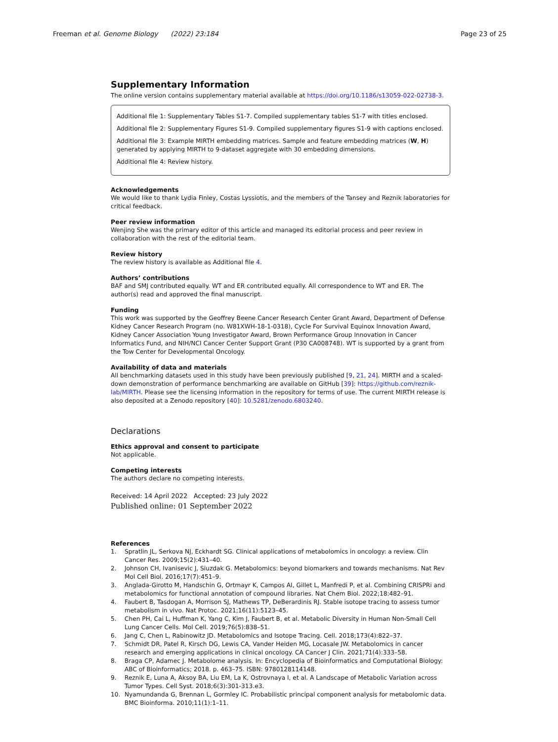Freeman et al. Genome Biology (2022) 23:184 Page 23 of 25
Supplementary Information
The online version contains supplementary material available at https://doi.org/10.1186/s13059-022-02738-3.
Additional file 1: Supplementary Tables S1-7. Compiled supplementary tables S1-7 with titles enclosed.
Additional file 2: Supplementary Figures S1-9. Compiled supplementary figures S1-9 with captions enclosed.
Additional file 3: Example MIRTH embedding matrices. Sample and feature embedding matrices (W, H) generated by applying MIRTH to 9-dataset aggregate with 30 embedding dimensions.
Additional file 4: Review history.
Acknowledgements
We would like to thank Lydia Finley, Costas Lyssiotis, and the members of the Tansey and Reznik laboratories for critical feedback.
Peer review information
Wenjing She was the primary editor of this article and managed its editorial process and peer review in collaboration with the rest of the editorial team.
Review history
The review history is available as Additional file 4.
Authors’ contributions
BAF and SMJ contributed equally. WT and ER contributed equally. All correspondence to WT and ER. The author(s) read and approved the final manuscript.
Funding
This work was supported by the Geoffrey Beene Cancer Research Center Grant Award, Department of Defense Kidney Cancer Research Program (no. W81XWH-18-1-0318), Cycle For Survival Equinox Innovation Award, Kidney Cancer Association Young Investigator Award, Brown Performance Group Innovation in Cancer Informatics Fund, and NIH/NCI Cancer Center Support Grant (P30 CA008748). WT is supported by a grant from the Tow Center for Developmental Oncology.
Availability of data and materials
All benchmarking datasets used in this study have been previously published [9, 21, 24]. MIRTH and a scaled-down demonstration of performance benchmarking are available on GitHub [39]: https://github.com/reznik-lab/MIRTH. Please see the licensing information in the repository for terms of use. The current MIRTH release is also deposited at a Zenodo repository [40]: 10.5281/zenodo.6803240.
Declarations
Ethics approval and consent to participate
Not applicable.
Competing interests
The authors declare no competing interests.
Received: 14 April 2022 Accepted: 23 July 2022
Published online: 01 September 2022
References
1. Spratlin JL, Serkova NJ, Eckhardt SG. Clinical applications of metabolomics in oncology: a review. Clin Cancer Res. 2009;15(2):431–40.
2. Johnson CH, Ivanisevic J, Siuzdak G. Metabolomics: beyond biomarkers and towards mechanisms. Nat Rev Mol Cell Biol. 2016;17(7):451–9.
3. Anglada-Girotto M, Handschin G, Ortmayr K, Campos AI, Gillet L, Manfredi P, et al. Combining CRISPRi and metabolomics for functional annotation of compound libraries. Nat Chem Biol. 2022;18:482–91.
4. Faubert B, Tasdogan A, Morrison SJ, Mathews TP, DeBerardinis RJ. Stable isotope tracing to assess tumor metabolism in vivo. Nat Protoc. 2021;16(11):5123–45.
5. Chen PH, Cai L, Huffman K, Yang C, Kim J, Faubert B, et al. Metabolic Diversity in Human Non-Small Cell Lung Cancer Cells. Mol Cell. 2019;76(5):838–51.
6. Jang C, Chen L, Rabinowitz JD. Metabolomics and Isotope Tracing. Cell. 2018;173(4):822–37.
7. Schmidt DR, Patel R, Kirsch DG, Lewis CA, Vander Heiden MG, Locasale JW. Metabolomics in cancer research and emerging applications in clinical oncology. CA Cancer J Clin. 2021;71(4):333–58.
8. Braga CP, Adamec J. Metabolome analysis. In: Encyclopedia of Bioinformatics and Computational Biology: ABC of Bioinformatics; 2018. p. 463–75. ISBN: 9780128114148.
9. Reznik E, Luna A, Aksoy BA, Liu EM, La K, Ostrovnaya I, et al. A Landscape of Metabolic Variation across Tumor Types. Cell Syst. 2018;6(3):301-313.e3.
10. Nyamundanda G, Brennan L, Gormley IC. Probabilistic principal component analysis for metabolomic data. BMC Bioinforma. 2010;11(1):1–11.